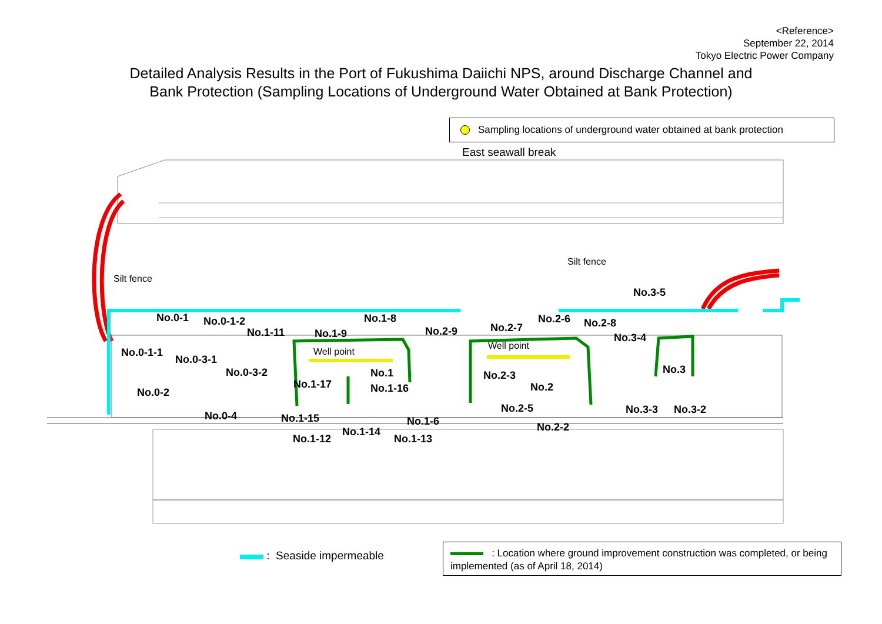<Reference>
September 22, 2014
Tokyo Electric Power Company
Detailed Analysis Results in the Port of Fukushima Daiichi NPS, around Discharge Channel and
Bank Protection (Sampling Locations of Underground Water Obtained at Bank Protection)
Sampling locations of underground water obtained at bank protection
Silt fence
Silt fence
East seawall break
No.0-1 No.0-1-2
No.0-1-1
No.0-3-1
No.0-3-2
No.0-2
No.0-4
No.1-11 No.1-9
No.1-8
Well point
No.1
No.1-17 No.1-16
No.1-15 No.1-6
No.1-12
No.1-14
No.1-13
No.2-9 No.2-7
No.2-6 No.2-8
Well point
No.2-3
No.2
No.2-5
No.2-2
No.3-5
No.3-4
No.3
No.3-3 No.3-2
: Seaside impermeable
: Location where ground improvement construction was completed, or being implemented (as of April 18, 2014)